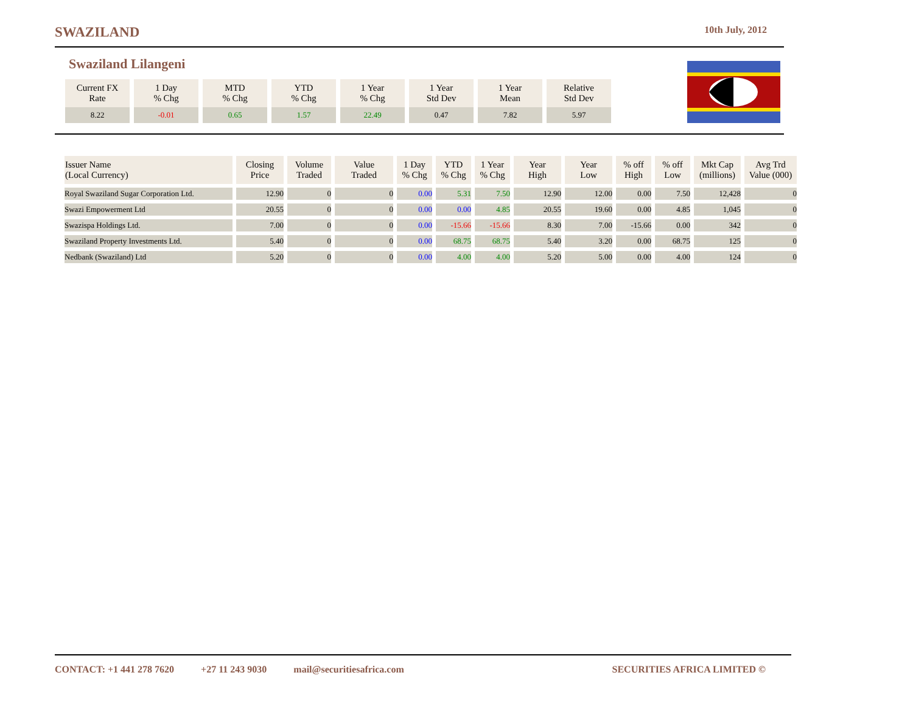SWAZILAND 10th July, 2012
Swaziland Lilangeni
| Current FX Rate | 1 Day % Chg | MTD % Chg | YTD % Chg | 1 Year % Chg | 1 Year Std Dev | 1 Year Mean | Relative Std Dev |
| --- | --- | --- | --- | --- | --- | --- | --- |
| 8.22 | -0.01 | 0.65 | 1.57 | 22.49 | 0.47 | 7.82 | 5.97 |
| Issuer Name (Local Currency) | Closing Price | Volume Traded | Value Traded | 1 Day % Chg | YTD % Chg | 1 Year % Chg | Year High | Year Low | % off High | % off Low | Mkt Cap (millions) | Avg Trd Value (000) |
| --- | --- | --- | --- | --- | --- | --- | --- | --- | --- | --- | --- | --- |
| Royal Swaziland Sugar Corporation Ltd. | 12.90 | 0 | 0 | 0.00 | 5.31 | 7.50 | 12.90 | 12.00 | 0.00 | 7.50 | 12,428 | 0 |
| Swazi Empowerment Ltd | 20.55 | 0 | 0 | 0.00 | 0.00 | 4.85 | 20.55 | 19.60 | 0.00 | 4.85 | 1,045 | 0 |
| Swazispa Holdings Ltd. | 7.00 | 0 | 0 | 0.00 | -15.66 | -15.66 | 8.30 | 7.00 | -15.66 | 0.00 | 342 | 0 |
| Swaziland Property Investments Ltd. | 5.40 | 0 | 0 | 0.00 | 68.75 | 68.75 | 5.40 | 3.20 | 0.00 | 68.75 | 125 | 0 |
| Nedbank (Swaziland) Ltd | 5.20 | 0 | 0 | 0.00 | 4.00 | 4.00 | 5.20 | 5.00 | 0.00 | 4.00 | 124 | 0 |
CONTACT: +1 441 278 7620 +27 11 243 9030 mail@securitiesafrica.com SECURITIES AFRICA LIMITED ©